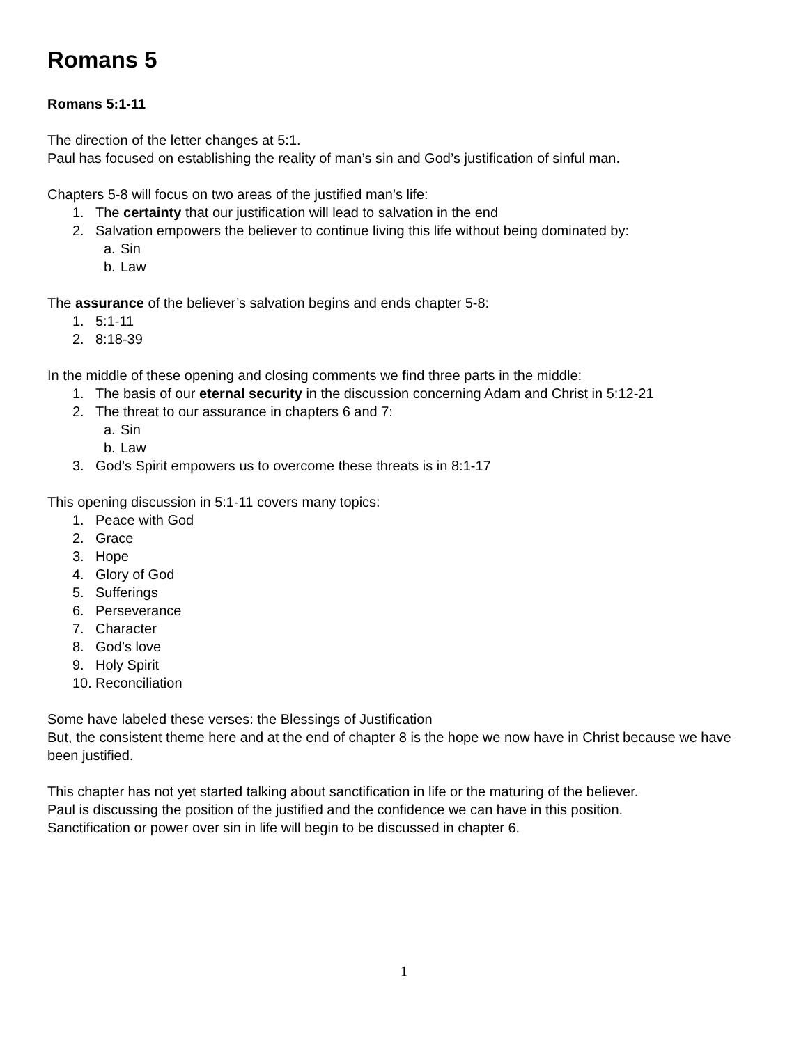Romans 5
Romans 5:1-11
The direction of the letter changes at 5:1.
Paul has focused on establishing the reality of man’s sin and God’s justification of sinful man.
Chapters 5-8 will focus on two areas of the justified man’s life:
1. The certainty that our justification will lead to salvation in the end
2. Salvation empowers the believer to continue living this life without being dominated by:
a. Sin
b. Law
The assurance of the believer’s salvation begins and ends chapter 5-8:
1. 5:1-11
2. 8:18-39
In the middle of these opening and closing comments we find three parts in the middle:
1. The basis of our eternal security in the discussion concerning Adam and Christ in 5:12-21
2. The threat to our assurance in chapters 6 and 7:
a. Sin
b. Law
3. God’s Spirit empowers us to overcome these threats is in 8:1-17
This opening discussion in 5:1-11 covers many topics:
1. Peace with God
2. Grace
3. Hope
4. Glory of God
5. Sufferings
6. Perseverance
7. Character
8. God’s love
9. Holy Spirit
10. Reconciliation
Some have labeled these verses: the Blessings of Justification
But, the consistent theme here and at the end of chapter 8 is the hope we now have in Christ because we have been justified.
This chapter has not yet started talking about sanctification in life or the maturing of the believer.
Paul is discussing the position of the justified and the confidence we can have in this position.
Sanctification or power over sin in life will begin to be discussed in chapter 6.
1